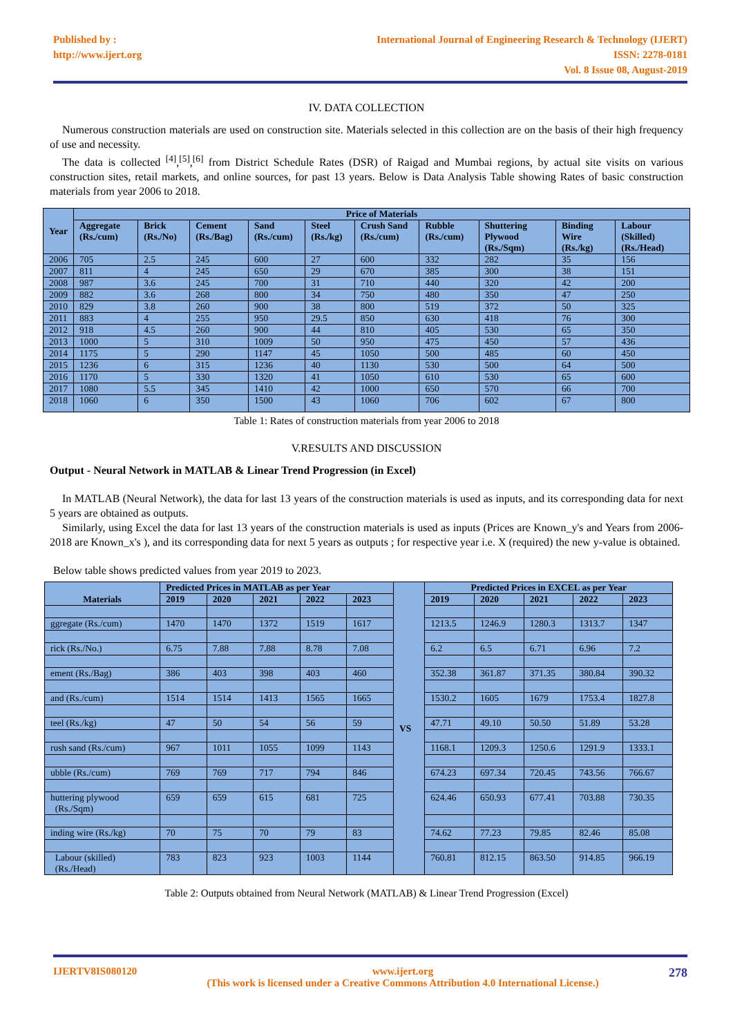Published by :
http://www.ijert.org
International Journal of Engineering Research & Technology (IJERT)
ISSN: 2278-0181
Vol. 8 Issue 08, August-2019
IV. DATA COLLECTION
Numerous construction materials are used on construction site. Materials selected in this collection are on the basis of their high frequency of use and necessity.
The data is collected <sup>[4]</sup>,<sup>[5]</sup>,<sup>[6]</sup> from District Schedule Rates (DSR) of Raigad and Mumbai regions, by actual site visits on various construction sites, retail markets, and online sources, for past 13 years. Below is Data Analysis Table showing Rates of basic construction materials from year 2006 to 2018.
| Year | Price of Materials | | | | | | | | | |
| --- | --- | --- | --- | --- | --- | --- | --- | --- | --- | --- |
| | Aggregate (Rs./cum) | Brick (Rs./No) | Cement (Rs./Bag) | Sand (Rs./cum) | Steel (Rs./kg) | Crush Sand (Rs./cum) | Rubble (Rs./cum) | Shuttering Plywood (Rs./Sqm) | Binding Wire (Rs./kg) | Labour (Skilled) (Rs./Head) |
| 2006 | 705 | 2.5 | 245 | 600 | 27 | 600 | 332 | 282 | 35 | 156 |
| 2007 | 811 | 4 | 245 | 650 | 29 | 670 | 385 | 300 | 38 | 151 |
| 2008 | 987 | 3.6 | 245 | 700 | 31 | 710 | 440 | 320 | 42 | 200 |
| 2009 | 882 | 3.6 | 268 | 800 | 34 | 750 | 480 | 350 | 47 | 250 |
| 2010 | 829 | 3.8 | 260 | 900 | 38 | 800 | 519 | 372 | 50 | 325 |
| 2011 | 883 | 4 | 255 | 950 | 29.5 | 850 | 630 | 418 | 76 | 300 |
| 2012 | 918 | 4.5 | 260 | 900 | 44 | 810 | 405 | 530 | 65 | 350 |
| 2013 | 1000 | 5 | 310 | 1009 | 50 | 950 | 475 | 450 | 57 | 436 |
| 2014 | 1175 | 5 | 290 | 1147 | 45 | 1050 | 500 | 485 | 60 | 450 |
| 2015 | 1236 | 6 | 315 | 1236 | 40 | 1130 | 530 | 500 | 64 | 500 |
| 2016 | 1170 | 5 | 330 | 1320 | 41 | 1050 | 610 | 530 | 65 | 600 |
| 2017 | 1080 | 5.5 | 345 | 1410 | 42 | 1000 | 650 | 570 | 66 | 700 |
| 2018 | 1060 | 6 | 350 | 1500 | 43 | 1060 | 706 | 602 | 67 | 800 |
Table 1: Rates of construction materials from year 2006 to 2018
V.RESULTS AND DISCUSSION
Output - Neural Network in MATLAB & Linear Trend Progression (in Excel)
In MATLAB (Neural Network), the data for last 13 years of the construction materials is used as inputs, and its corresponding data for next 5 years are obtained as outputs.
Similarly, using Excel the data for last 13 years of the construction materials is used as inputs (Prices are Known_y's and Years from 2006-2018 are Known_x's ), and its corresponding data for next 5 years as outputs ; for respective year i.e. X (required) the new y-value is obtained.
Below table shows predicted values from year 2019 to 2023.
| Materials | Predicted Prices in MATLAB as per Year | | | | | VS | Predicted Prices in EXCEL as per Year | | | | |
| --- | --- | --- | --- | --- | --- | --- | --- | --- | --- | --- | --- |
| | 2019 | 2020 | 2021 | 2022 | 2023 | | 2019 | 2020 | 2021 | 2022 | 2023 |
| ggregate (Rs./cum) | 1470 | 1470 | 1372 | 1519 | 1617 | | 1213.5 | 1246.9 | 1280.3 | 1313.7 | 1347 |
| rick (Rs./No.) | 6.75 | 7.88 | 7.88 | 8.78 | 7.08 | | 6.2 | 6.5 | 6.71 | 6.96 | 7.2 |
| ement (Rs./Bag) | 386 | 403 | 398 | 403 | 460 | | 352.38 | 361.87 | 371.35 | 380.84 | 390.32 |
| and (Rs./cum) | 1514 | 1514 | 1413 | 1565 | 1665 | | 1530.2 | 1605 | 1679 | 1753.4 | 1827.8 |
| teel (Rs./kg) | 47 | 50 | 54 | 56 | 59 | | 47.71 | 49.10 | 50.50 | 51.89 | 53.28 |
| rush sand (Rs./cum) | 967 | 1011 | 1055 | 1099 | 1143 | | 1168.1 | 1209.3 | 1250.6 | 1291.9 | 1333.1 |
| ubble (Rs./cum) | 769 | 769 | 717 | 794 | 846 | | 674.23 | 697.34 | 720.45 | 743.56 | 766.67 |
| huttering plywood (Rs./Sqm) | 659 | 659 | 615 | 681 | 725 | | 624.46 | 650.93 | 677.41 | 703.88 | 730.35 |
| inding wire (Rs./kg) | 70 | 75 | 70 | 79 | 83 | | 74.62 | 77.23 | 79.85 | 82.46 | 85.08 |
| Labour (skilled) (Rs./Head) | 783 | 823 | 923 | 1003 | 1144 | | 760.81 | 812.15 | 863.50 | 914.85 | 966.19 |
Table 2: Outputs obtained from Neural Network (MATLAB) & Linear Trend Progression (Excel)
IJERTV8IS080120 www.ijert.org
(This work is licensed under a Creative Commons Attribution 4.0 International License.)
278